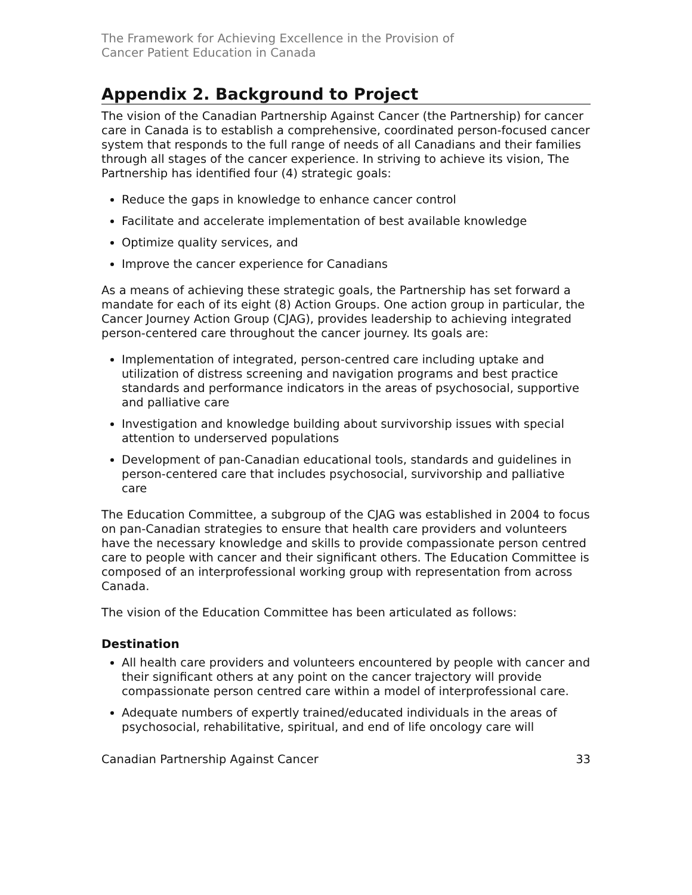The Framework for Achieving Excellence in the Provision of
Cancer Patient Education in Canada
Appendix 2. Background to Project
The vision of the Canadian Partnership Against Cancer (the Partnership) for cancer care in Canada is to establish a comprehensive, coordinated person-focused cancer system that responds to the full range of needs of all Canadians and their families through all stages of the cancer experience. In striving to achieve its vision, The Partnership has identified four (4) strategic goals:
Reduce the gaps in knowledge to enhance cancer control
Facilitate and accelerate implementation of best available knowledge
Optimize quality services, and
Improve the cancer experience for Canadians
As a means of achieving these strategic goals, the Partnership has set forward a mandate for each of its eight (8) Action Groups. One action group in particular, the Cancer Journey Action Group (CJAG), provides leadership to achieving integrated person-centered care throughout the cancer journey. Its goals are:
Implementation of integrated, person-centred care including uptake and utilization of distress screening and navigation programs and best practice standards and performance indicators in the areas of psychosocial, supportive and palliative care
Investigation and knowledge building about survivorship issues with special attention to underserved populations
Development of pan-Canadian educational tools, standards and guidelines in person-centered care that includes psychosocial, survivorship and palliative care
The Education Committee, a subgroup of the CJAG was established in 2004 to focus on pan-Canadian strategies to ensure that health care providers and volunteers have the necessary knowledge and skills to provide compassionate person centred care to people with cancer and their significant others. The Education Committee is composed of an interprofessional working group with representation from across Canada.
The vision of the Education Committee has been articulated as follows:
Destination
All health care providers and volunteers encountered by people with cancer and their significant others at any point on the cancer trajectory will provide compassionate person centred care within a model of interprofessional care.
Adequate numbers of expertly trained/educated individuals in the areas of psychosocial, rehabilitative, spiritual, and end of life oncology care will
Canadian Partnership Against Cancer 33